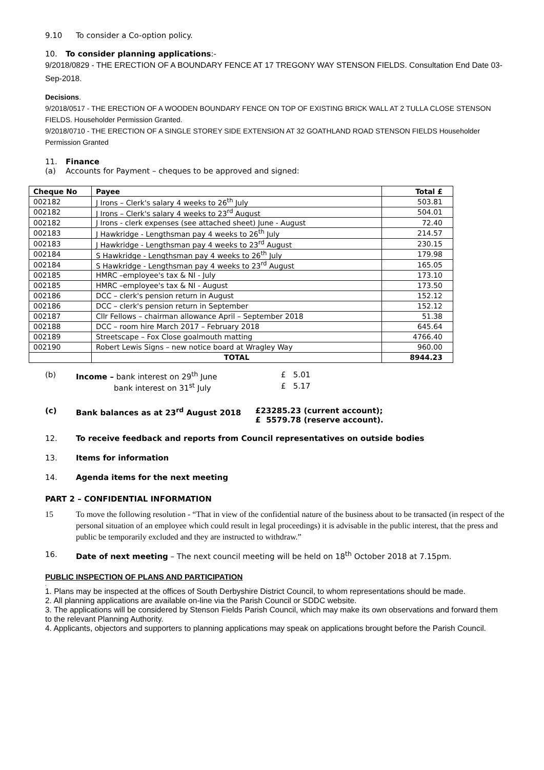9.10 To consider a Co-option policy.
10. To consider planning applications:-
9/2018/0829 - THE ERECTION OF A BOUNDARY FENCE AT 17 TREGONY WAY STENSON FIELDS. Consultation End Date 03-Sep-2018.
Decisions.
9/2018/0517 - THE ERECTION OF A WOODEN BOUNDARY FENCE ON TOP OF EXISTING BRICK WALL AT 2 TULLA CLOSE STENSON FIELDS. Householder Permission Granted.
9/2018/0710 - THE ERECTION OF A SINGLE STOREY SIDE EXTENSION AT 32 GOATHLAND ROAD STENSON FIELDS Householder Permission Granted
11. Finance
(a) Accounts for Payment – cheques to be approved and signed:
| Cheque No | Payee | Total £ |
| --- | --- | --- |
| 002182 | J Irons – Clerk's salary 4 weeks to 26<sup>th</sup> July | 503.81 |
| 002182 | J Irons – Clerk's salary 4 weeks to 23<sup>rd</sup> August | 504.01 |
| 002182 | J Irons - clerk expenses (see attached sheet) June - August | 72.40 |
| 002183 | J Hawkridge - Lengthsman pay 4 weeks to 26<sup>th</sup> July | 214.57 |
| 002183 | J Hawkridge - Lengthsman pay 4 weeks to 23<sup>rd</sup> August | 230.15 |
| 002184 | S Hawkridge - Lengthsman pay 4 weeks to 26<sup>th</sup> July | 179.98 |
| 002184 | S Hawkridge - Lengthsman pay 4 weeks to 23<sup>rd</sup> August | 165.05 |
| 002185 | HMRC –employee's tax & NI - July | 173.10 |
| 002185 | HMRC –employee's tax & NI - August | 173.50 |
| 002186 | DCC – clerk's pension return in August | 152.12 |
| 002186 | DCC – clerk's pension return in September | 152.12 |
| 002187 | Cllr Fellows – chairman allowance April – September 2018 | 51.38 |
| 002188 | DCC – room hire March 2017 – February 2018 | 645.64 |
| 002189 | Streetscape – Fox Close goalmouth matting | 4766.40 |
| 002190 | Robert Lewis Signs – new notice board at Wragley Way | 960.00 |
| | TOTAL | 8944.23 |
(b) Income – bank interest on 29<sup>th</sup> June £ 5.01
bank interest on 31<sup>st</sup> July £ 5.17
(c) Bank balances as at 23<sup>rd</sup> August 2018 £23285.23 (current account);
£ 5579.78 (reserve account).
12. To receive feedback and reports from Council representatives on outside bodies
13. Items for information
14. Agenda items for the next meeting
PART 2 – CONFIDENTIAL INFORMATION
15 To move the following resolution - “That in view of the confidential nature of the business about to be transacted (in respect of the personal situation of an employee which could result in legal proceedings) it is advisable in the public interest, that the press and public be temporarily excluded and they are instructed to withdraw.”
16. Date of next meeting – The next council meeting will be held on 18<sup>th</sup> October 2018 at 7.15pm.
PUBLIC INSPECTION OF PLANS AND PARTICIPATION
.
1. Plans may be inspected at the offices of South Derbyshire District Council, to whom representations should be made.
2. All planning applications are available on-line via the Parish Council or SDDC website.
3. The applications will be considered by Stenson Fields Parish Council, which may make its own observations and forward them to the relevant Planning Authority.
4. Applicants, objectors and supporters to planning applications may speak on applications brought before the Parish Council.